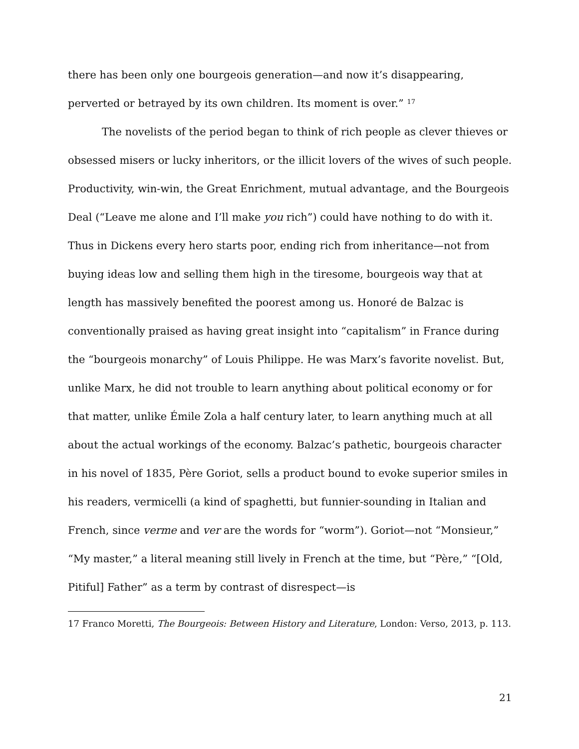there has been only one bourgeois generation—and now it’s disappearing, perverted or betrayed by its own children. Its moment is over.” <sup>17</sup>
The novelists of the period began to think of rich people as clever thieves or obsessed misers or lucky inheritors, or the illicit lovers of the wives of such people. Productivity, win-win, the Great Enrichment, mutual advantage, and the Bourgeois Deal (“Leave me alone and I’ll make you rich”) could have nothing to do with it. Thus in Dickens every hero starts poor, ending rich from inheritance—not from buying ideas low and selling them high in the tiresome, bourgeois way that at length has massively benefited the poorest among us. Honoré de Balzac is conventionally praised as having great insight into “capitalism” in France during the “bourgeois monarchy” of Louis Philippe. He was Marx’s favorite novelist. But, unlike Marx, he did not trouble to learn anything about political economy or for that matter, unlike Émile Zola a half century later, to learn anything much at all about the actual workings of the economy. Balzac’s pathetic, bourgeois character in his novel of 1835, Père Goriot, sells a product bound to evoke superior smiles in his readers, vermicelli (a kind of spaghetti, but funnier-sounding in Italian and French, since verme and ver are the words for “worm”). Goriot—not “Monsieur,” “My master,” a literal meaning still lively in French at the time, but “Père,” “[Old, Pitiful] Father” as a term by contrast of disrespect—is
17 Franco Moretti, The Bourgeois: Between History and Literature, London: Verso, 2013, p. 113.
21